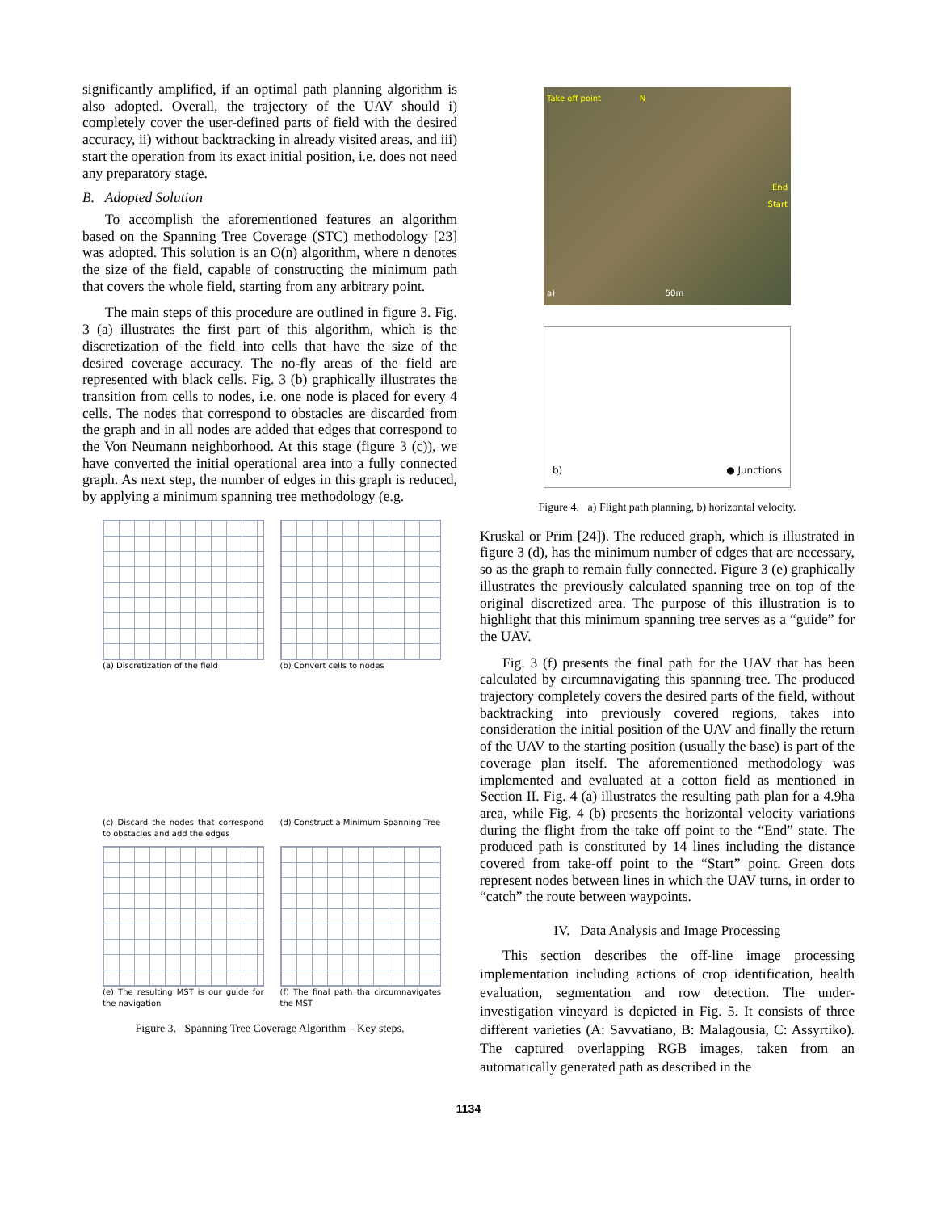significantly amplified, if an optimal path planning algorithm is also adopted. Overall, the trajectory of the UAV should i) completely cover the user-defined parts of field with the desired accuracy, ii) without backtracking in already visited areas, and iii) start the operation from its exact initial position, i.e. does not need any preparatory stage.
B. Adopted Solution
To accomplish the aforementioned features an algorithm based on the Spanning Tree Coverage (STC) methodology [23] was adopted. This solution is an O(n) algorithm, where n denotes the size of the field, capable of constructing the minimum path that covers the whole field, starting from any arbitrary point.
The main steps of this procedure are outlined in figure 3. Fig. 3 (a) illustrates the first part of this algorithm, which is the discretization of the field into cells that have the size of the desired coverage accuracy. The no-fly areas of the field are represented with black cells. Fig. 3 (b) graphically illustrates the transition from cells to nodes, i.e. one node is placed for every 4 cells. The nodes that correspond to obstacles are discarded from the graph and in all nodes are added that edges that correspond to the Von Neumann neighborhood. At this stage (figure 3 (c)), we have converted the initial operational area into a fully connected graph. As next step, the number of edges in this graph is reduced, by applying a minimum spanning tree methodology (e.g.
(a) Discretization of the field
(b) Convert cells to nodes
(c) Discard the nodes that correspond to obstacles and add the edges
(d) Construct a Minimum Spanning Tree
(e) The resulting MST is our guide for the navigation
(f) The final path tha circumnavigates the MST
Figure 3. Spanning Tree Coverage Algorithm – Key steps.
Take off point N
End
Start
a) 50m
b) ● Junctions
Figure 4. a) Flight path planning, b) horizontal velocity.
Kruskal or Prim [24]). The reduced graph, which is illustrated in figure 3 (d), has the minimum number of edges that are necessary, so as the graph to remain fully connected. Figure 3 (e) graphically illustrates the previously calculated spanning tree on top of the original discretized area. The purpose of this illustration is to highlight that this minimum spanning tree serves as a “guide” for the UAV.
Fig. 3 (f) presents the final path for the UAV that has been calculated by circumnavigating this spanning tree. The produced trajectory completely covers the desired parts of the field, without backtracking into previously covered regions, takes into consideration the initial position of the UAV and finally the return of the UAV to the starting position (usually the base) is part of the coverage plan itself. The aforementioned methodology was implemented and evaluated at a cotton field as mentioned in Section II. Fig. 4 (a) illustrates the resulting path plan for a 4.9ha area, while Fig. 4 (b) presents the horizontal velocity variations during the flight from the take off point to the “End” state. The produced path is constituted by 14 lines including the distance covered from take-off point to the “Start” point. Green dots represent nodes between lines in which the UAV turns, in order to “catch” the route between waypoints.
IV. Data Analysis and Image Processing
This section describes the off-line image processing implementation including actions of crop identification, health evaluation, segmentation and row detection. The under-investigation vineyard is depicted in Fig. 5. It consists of three different varieties (A: Savvatiano, B: Malagousia, C: Assyrtiko). The captured overlapping RGB images, taken from an automatically generated path as described in the
1134